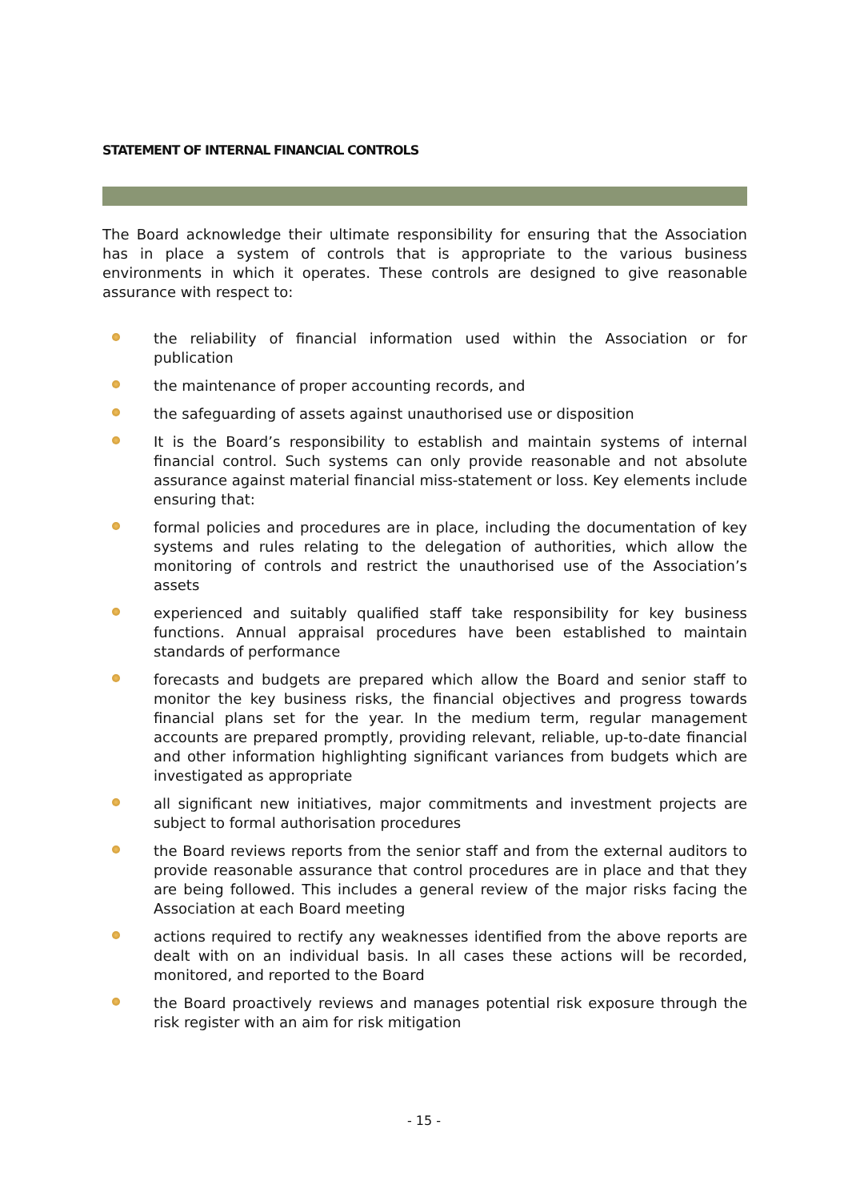STATEMENT OF INTERNAL FINANCIAL CONTROLS
The Board acknowledge their ultimate responsibility for ensuring that the Association has in place a system of controls that is appropriate to the various business environments in which it operates. These controls are designed to give reasonable assurance with respect to:
the reliability of financial information used within the Association or for publication
the maintenance of proper accounting records, and
the safeguarding of assets against unauthorised use or disposition
It is the Board’s responsibility to establish and maintain systems of internal financial control. Such systems can only provide reasonable and not absolute assurance against material financial miss-statement or loss. Key elements include ensuring that:
formal policies and procedures are in place, including the documentation of key systems and rules relating to the delegation of authorities, which allow the monitoring of controls and restrict the unauthorised use of the Association’s assets
experienced and suitably qualified staff take responsibility for key business functions. Annual appraisal procedures have been established to maintain standards of performance
forecasts and budgets are prepared which allow the Board and senior staff to monitor the key business risks, the financial objectives and progress towards financial plans set for the year. In the medium term, regular management accounts are prepared promptly, providing relevant, reliable, up-to-date financial and other information highlighting significant variances from budgets which are investigated as appropriate
all significant new initiatives, major commitments and investment projects are subject to formal authorisation procedures
the Board reviews reports from the senior staff and from the external auditors to provide reasonable assurance that control procedures are in place and that they are being followed. This includes a general review of the major risks facing the Association at each Board meeting
actions required to rectify any weaknesses identified from the above reports are dealt with on an individual basis. In all cases these actions will be recorded, monitored, and reported to the Board
the Board proactively reviews and manages potential risk exposure through the risk register with an aim for risk mitigation
- 15 -